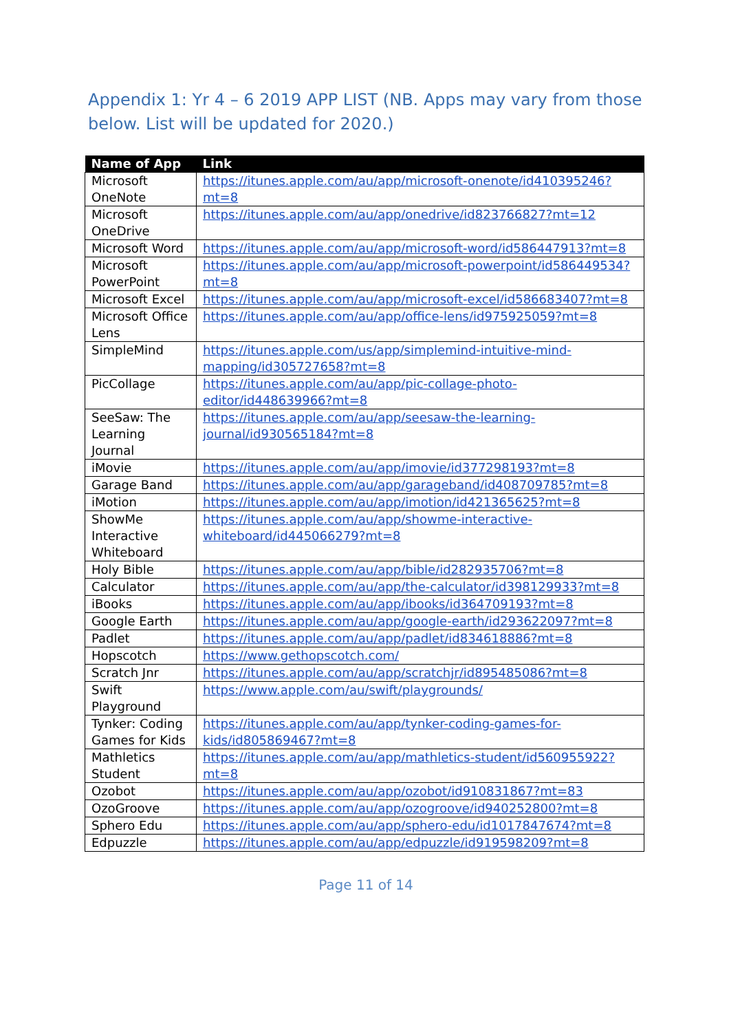Appendix 1: Yr 4 – 6 2019 APP LIST (NB. Apps may vary from those below. List will be updated for 2020.)
| Name of App | Link |
| --- | --- |
| Microsoft OneNote | https://itunes.apple.com/au/app/microsoft-onenote/id410395246?mt=8 |
| Microsoft OneDrive | https://itunes.apple.com/au/app/onedrive/id823766827?mt=12 |
| Microsoft Word | https://itunes.apple.com/au/app/microsoft-word/id586447913?mt=8 |
| Microsoft PowerPoint | https://itunes.apple.com/au/app/microsoft-powerpoint/id586449534?mt=8 |
| Microsoft Excel | https://itunes.apple.com/au/app/microsoft-excel/id586683407?mt=8 |
| Microsoft Office Lens | https://itunes.apple.com/au/app/office-lens/id975925059?mt=8 |
| SimpleMind | https://itunes.apple.com/us/app/simplemind-intuitive-mind-mapping/id305727658?mt=8 |
| PicCollage | https://itunes.apple.com/au/app/pic-collage-photo-editor/id448639966?mt=8 |
| SeeSaw: The Learning Journal | https://itunes.apple.com/au/app/seesaw-the-learning-journal/id930565184?mt=8 |
| iMovie | https://itunes.apple.com/au/app/imovie/id377298193?mt=8 |
| Garage Band | https://itunes.apple.com/au/app/garageband/id408709785?mt=8 |
| iMotion | https://itunes.apple.com/au/app/imotion/id421365625?mt=8 |
| ShowMe Interactive Whiteboard | https://itunes.apple.com/au/app/showme-interactive-whiteboard/id445066279?mt=8 |
| Holy Bible | https://itunes.apple.com/au/app/bible/id282935706?mt=8 |
| Calculator | https://itunes.apple.com/au/app/the-calculator/id398129933?mt=8 |
| iBooks | https://itunes.apple.com/au/app/ibooks/id364709193?mt=8 |
| Google Earth | https://itunes.apple.com/au/app/google-earth/id293622097?mt=8 |
| Padlet | https://itunes.apple.com/au/app/padlet/id834618886?mt=8 |
| Hopscotch | https://www.gethopscotch.com/ |
| Scratch Jnr | https://itunes.apple.com/au/app/scratchjr/id895485086?mt=8 |
| Swift Playground | https://www.apple.com/au/swift/playgrounds/ |
| Tynker: Coding Games for Kids | https://itunes.apple.com/au/app/tynker-coding-games-for-kids/id805869467?mt=8 |
| Mathletics Student | https://itunes.apple.com/au/app/mathletics-student/id560955922?mt=8 |
| Ozobot | https://itunes.apple.com/au/app/ozobot/id910831867?mt=83 |
| OzoGroove | https://itunes.apple.com/au/app/ozogroove/id940252800?mt=8 |
| Sphero Edu | https://itunes.apple.com/au/app/sphero-edu/id1017847674?mt=8 |
| Edpuzzle | https://itunes.apple.com/au/app/edpuzzle/id919598209?mt=8 |
Page 11 of 14